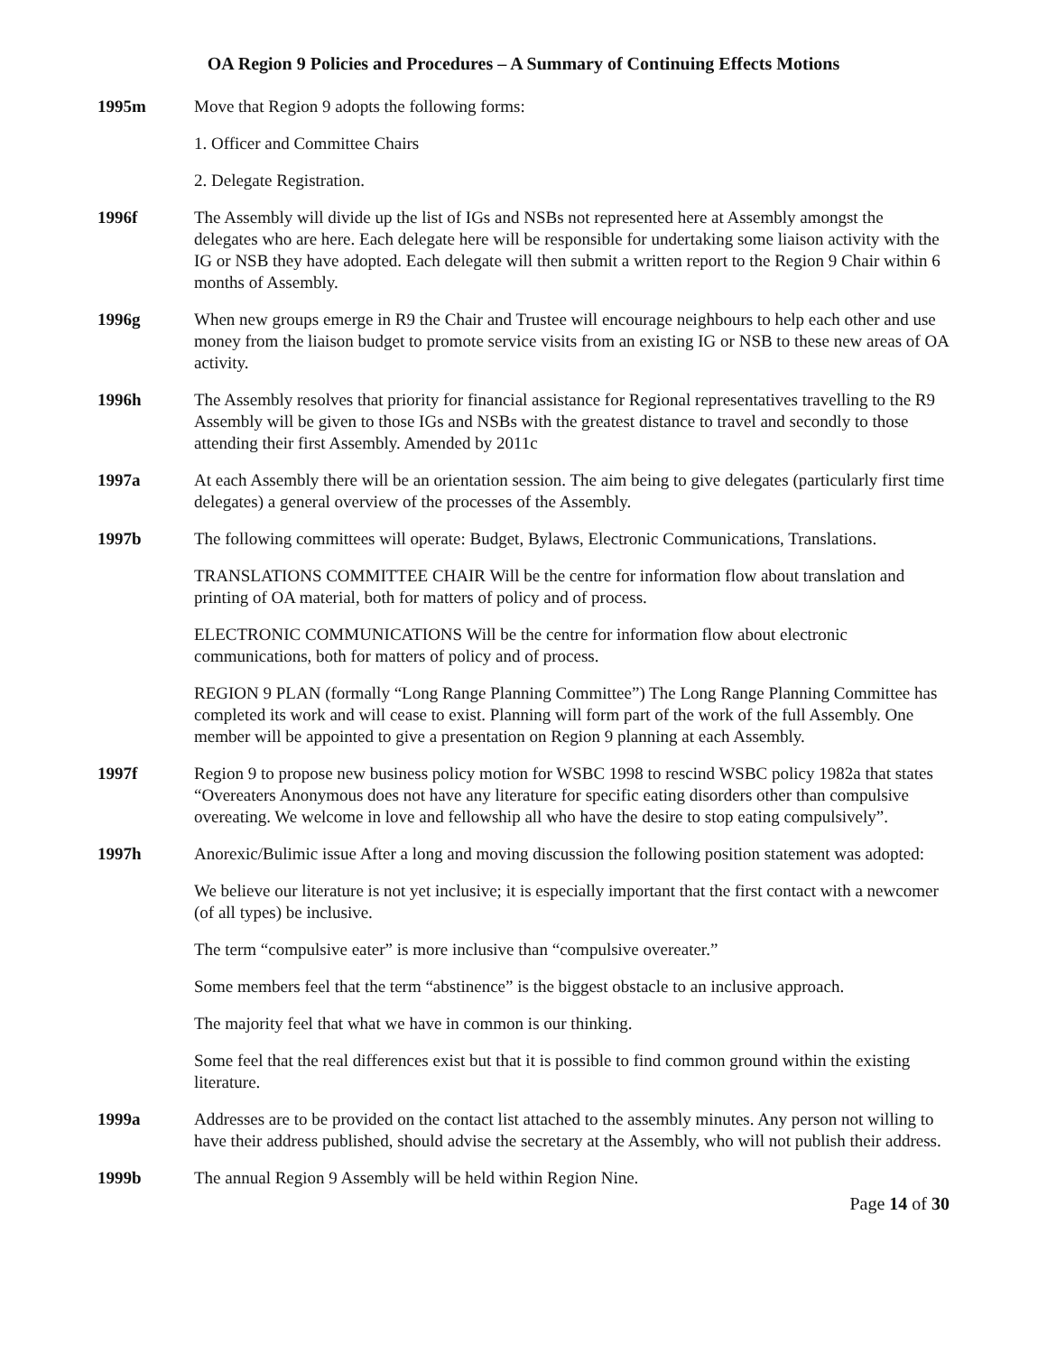OA Region 9 Policies and Procedures – A Summary of Continuing Effects Motions
1995m Move that Region 9 adopts the following forms:
1. Officer and Committee Chairs
2. Delegate Registration.
1996f The Assembly will divide up the list of IGs and NSBs not represented here at Assembly amongst the delegates who are here. Each delegate here will be responsible for undertaking some liaison activity with the IG or NSB they have adopted. Each delegate will then submit a written report to the Region 9 Chair within 6 months of Assembly.
1996g When new groups emerge in R9 the Chair and Trustee will encourage neighbours to help each other and use money from the liaison budget to promote service visits from an existing IG or NSB to these new areas of OA activity.
1996h The Assembly resolves that priority for financial assistance for Regional representatives travelling to the R9 Assembly will be given to those IGs and NSBs with the greatest distance to travel and secondly to those attending their first Assembly. Amended by 2011c
1997a At each Assembly there will be an orientation session. The aim being to give delegates (particularly first time delegates) a general overview of the processes of the Assembly.
1997b The following committees will operate: Budget, Bylaws, Electronic Communications, Translations.
TRANSLATIONS COMMITTEE CHAIR Will be the centre for information flow about translation and printing of OA material, both for matters of policy and of process.
ELECTRONIC COMMUNICATIONS Will be the centre for information flow about electronic communications, both for matters of policy and of process.
REGION 9 PLAN (formally “Long Range Planning Committee”) The Long Range Planning Committee has completed its work and will cease to exist. Planning will form part of the work of the full Assembly. One member will be appointed to give a presentation on Region 9 planning at each Assembly.
1997f Region 9 to propose new business policy motion for WSBC 1998 to rescind WSBC policy 1982a that states “Overeaters Anonymous does not have any literature for specific eating disorders other than compulsive overeating. We welcome in love and fellowship all who have the desire to stop eating compulsively”.
1997h Anorexic/Bulimic issue After a long and moving discussion the following position statement was adopted:
We believe our literature is not yet inclusive; it is especially important that the first contact with a newcomer (of all types) be inclusive.
The term “compulsive eater” is more inclusive than “compulsive overeater.”
Some members feel that the term “abstinence” is the biggest obstacle to an inclusive approach.
The majority feel that what we have in common is our thinking.
Some feel that the real differences exist but that it is possible to find common ground within the existing literature.
1999a Addresses are to be provided on the contact list attached to the assembly minutes. Any person not willing to have their address published, should advise the secretary at the Assembly, who will not publish their address.
1999b The annual Region 9 Assembly will be held within Region Nine.
Page 14 of 30